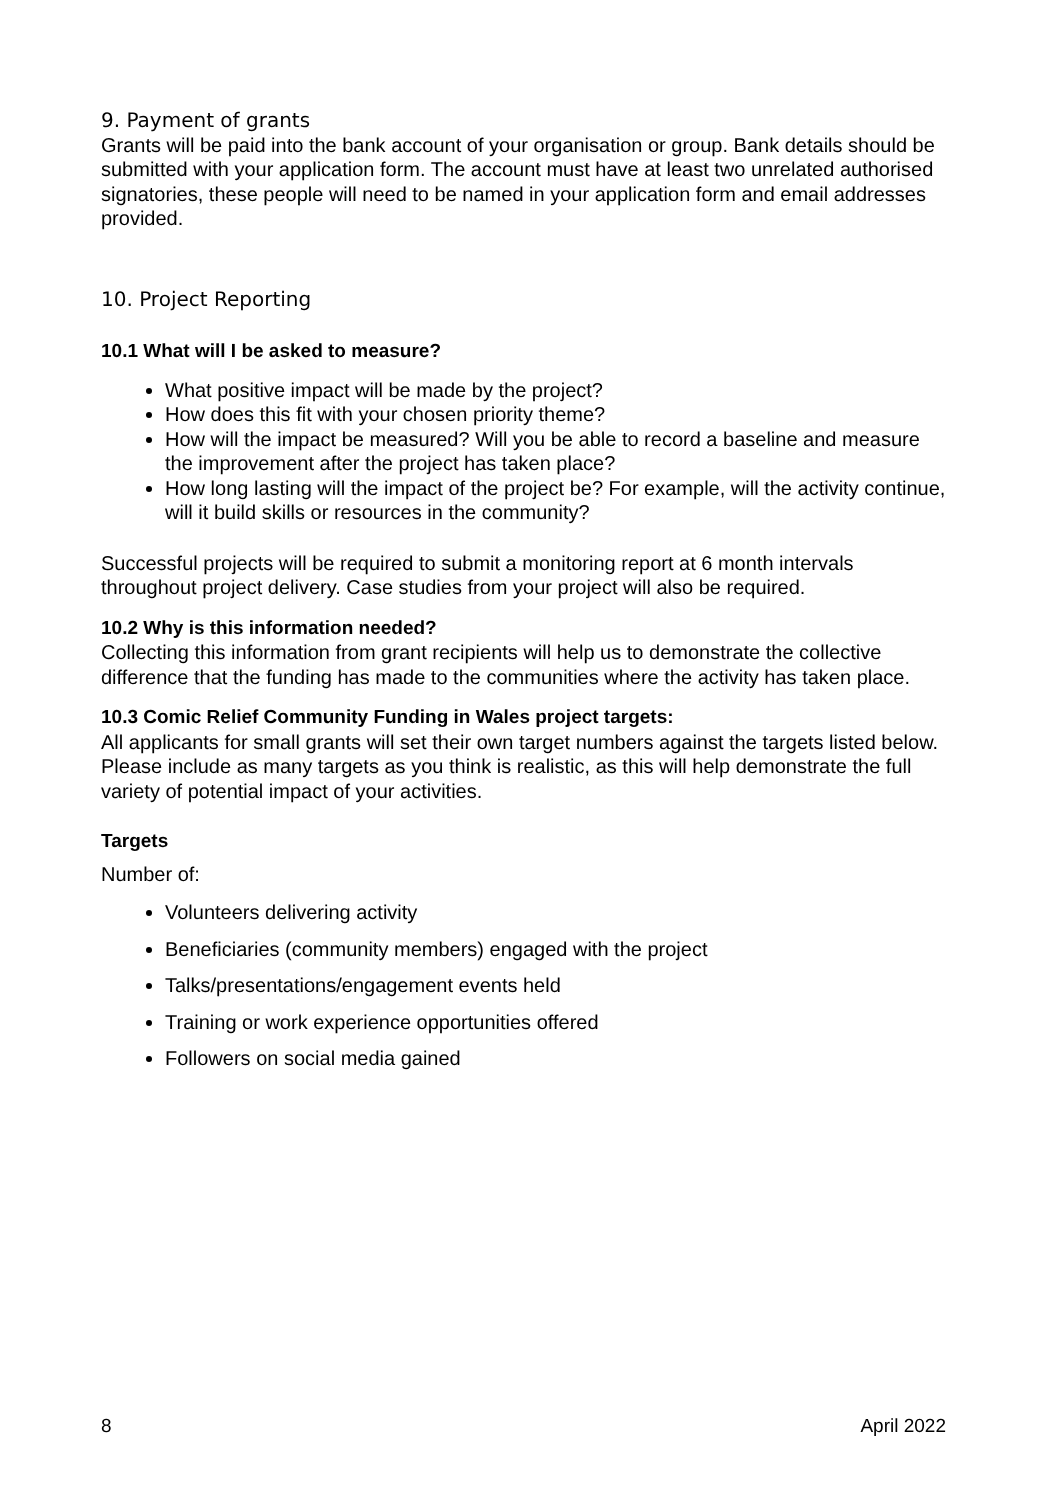9. Payment of grants
Grants will be paid into the bank account of your organisation or group. Bank details should be submitted with your application form. The account must have at least two unrelated authorised signatories, these people will need to be named in your application form and email addresses provided.
10. Project Reporting
10.1 What will I be asked to measure?
What positive impact will be made by the project?
How does this fit with your chosen priority theme?
How will the impact be measured? Will you be able to record a baseline and measure the improvement after the project has taken place?
How long lasting will the impact of the project be? For example, will the activity continue, will it build skills or resources in the community?
Successful projects will be required to submit a monitoring report at 6 month intervals throughout project delivery. Case studies from your project will also be required.
10.2 Why is this information needed?
Collecting this information from grant recipients will help us to demonstrate the collective difference that the funding has made to the communities where the activity has taken place.
10.3 Comic Relief Community Funding in Wales project targets:
All applicants for small grants will set their own target numbers against the targets listed below. Please include as many targets as you think is realistic, as this will help demonstrate the full variety of potential impact of your activities.
Targets
Number of:
Volunteers delivering activity
Beneficiaries (community members) engaged with the project
Talks/presentations/engagement events held
Training or work experience opportunities offered
Followers on social media gained
8 April 2022